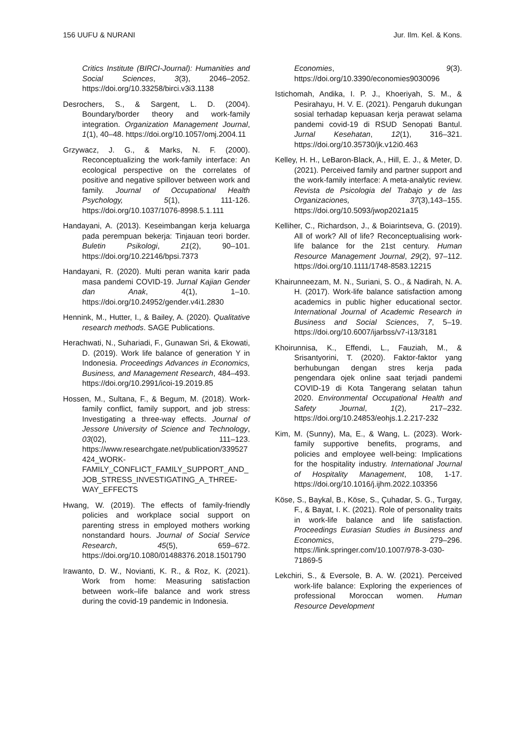156 UUFU & NURANI Jur. Ilm. Kel. & Kons.
Critics Institute (BIRCI-Journal): Humanities and Social Sciences, 3(3), 2046–2052. https://doi.org/10.33258/birci.v3i3.1138
Desrochers, S., & Sargent, L. D. (2004). Boundary/border theory and work-family integration. Organization Management Journal, 1(1), 40–48. https://doi.org/10.1057/omj.2004.11
Grzywacz, J. G., & Marks, N. F. (2000). Reconceptualizing the work-family interface: An ecological perspective on the correlates of positive and negative spillover between work and family. Journal of Occupational Health Psychology, 5(1), 111-126. https://doi.org/10.1037/1076-8998.5.1.111
Handayani, A. (2013). Keseimbangan kerja keluarga pada perempuan bekerja: Tinjauan teori border. Buletin Psikologi, 21(2), 90–101. https://doi.org/10.22146/bpsi.7373
Handayani, R. (2020). Multi peran wanita karir pada masa pandemi COVID-19. Jurnal Kajian Gender dan Anak, 4(1), 1–10. https://doi.org/10.24952/gender.v4i1.2830
Hennink, M., Hutter, I., & Bailey, A. (2020). Qualitative research methods. SAGE Publications.
Herachwati, N., Suhariadi, F., Gunawan Sri, & Ekowati, D. (2019). Work life balance of generation Y in Indonesia. Proceedings Advances in Economics, Business, and Management Research, 484–493. https://doi.org/10.2991/icoi-19.2019.85
Hossen, M., Sultana, F., & Begum, M. (2018). Work-family conflict, family support, and job stress: Investigating a three-way effects. Journal of Jessore University of Science and Technology, 03(02), 111–123. https://www.researchgate.net/publication/339527424_WORK-FAMILY_CONFLICT_FAMILY_SUPPORT_AND_JOB_STRESS_INVESTIGATING_A_THREE-WAY_EFFECTS
Hwang, W. (2019). The effects of family-friendly policies and workplace social support on parenting stress in employed mothers working nonstandard hours. Journal of Social Service Research, 45(5), 659–672. https://doi.org/10.1080/01488376.2018.1501790
Irawanto, D. W., Novianti, K. R., & Roz, K. (2021). Work from home: Measuring satisfaction between work–life balance and work stress during the covid-19 pandemic in Indonesia.
Economies, 9(3). https://doi.org/10.3390/economies9030096
Istichomah, Andika, I. P. J., Khoeriyah, S. M., & Pesirahayu, H. V. E. (2021). Pengaruh dukungan sosial terhadap kepuasan kerja perawat selama pandemi covid-19 di RSUD Senopati Bantul. Jurnal Kesehatan, 12(1), 316–321. https://doi.org/10.35730/jk.v12i0.463
Kelley, H. H., LeBaron-Black, A., Hill, E. J., & Meter, D. (2021). Perceived family and partner support and the work-family interface: A meta-analytic review. Revista de Psicologia del Trabajo y de las Organizaciones, 37(3),143–155. https://doi.org/10.5093/jwop2021a15
Kelliher, C., Richardson, J., & Boiarintseva, G. (2019). All of work? All of life? Reconceptualising work-life balance for the 21st century. Human Resource Management Journal, 29(2), 97–112. https://doi.org/10.1111/1748-8583.12215
Khairunneezam, M. N., Suriani, S. O., & Nadirah, N. A. H. (2017). Work-life balance satisfaction among academics in public higher educational sector. International Journal of Academic Research in Business and Social Sciences, 7, 5–19. https://doi.org/10.6007/ijarbss/v7-i13/3181
Khoirunnisa, K., Effendi, L., Fauziah, M., & Srisantyorini, T. (2020). Faktor-faktor yang berhubungan dengan stres kerja pada pengendara ojek online saat terjadi pandemi COVID-19 di Kota Tangerang selatan tahun 2020. Environmental Occupational Health and Safety Journal, 1(2), 217–232. https://doi.org/10.24853/eohjs.1.2.217-232
Kim, M. (Sunny), Ma, E., & Wang, L. (2023). Work-family supportive benefits, programs, and policies and employee well-being: Implications for the hospitality industry. International Journal of Hospitality Management, 108, 1-17. https://doi.org/10.1016/j.ijhm.2022.103356
Köse, S., Baykal, B., Köse, S., Çuhadar, S. G., Turgay, F., & Bayat, I. K. (2021). Role of personality traits in work-life balance and life satisfaction. Proceedings Eurasian Studies in Business and Economics, 279–296. https://link.springer.com/10.1007/978-3-030-71869-5
Lekchiri, S., & Eversole, B. A. W. (2021). Perceived work-life balance: Exploring the experiences of professional Moroccan women. Human Resource Development